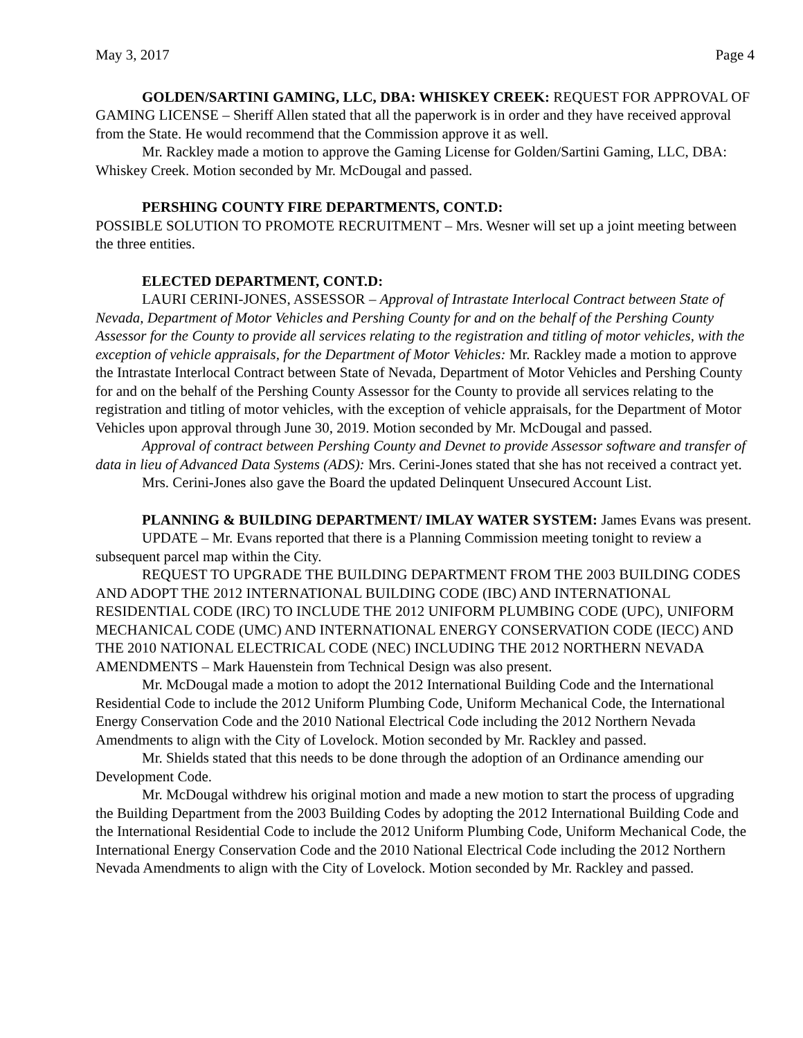May 3, 2017 Page 4
GOLDEN/SARTINI GAMING, LLC, DBA: WHISKEY CREEK: REQUEST FOR APPROVAL OF GAMING LICENSE – Sheriff Allen stated that all the paperwork is in order and they have received approval from the State. He would recommend that the Commission approve it as well.
Mr. Rackley made a motion to approve the Gaming License for Golden/Sartini Gaming, LLC, DBA: Whiskey Creek. Motion seconded by Mr. McDougal and passed.
PERSHING COUNTY FIRE DEPARTMENTS, CONT.D:
POSSIBLE SOLUTION TO PROMOTE RECRUITMENT – Mrs. Wesner will set up a joint meeting between the three entities.
ELECTED DEPARTMENT, CONT.D:
LAURI CERINI-JONES, ASSESSOR – Approval of Intrastate Interlocal Contract between State of Nevada, Department of Motor Vehicles and Pershing County for and on the behalf of the Pershing County Assessor for the County to provide all services relating to the registration and titling of motor vehicles, with the exception of vehicle appraisals, for the Department of Motor Vehicles: Mr. Rackley made a motion to approve the Intrastate Interlocal Contract between State of Nevada, Department of Motor Vehicles and Pershing County for and on the behalf of the Pershing County Assessor for the County to provide all services relating to the registration and titling of motor vehicles, with the exception of vehicle appraisals, for the Department of Motor Vehicles upon approval through June 30, 2019. Motion seconded by Mr. McDougal and passed.
Approval of contract between Pershing County and Devnet to provide Assessor software and transfer of data in lieu of Advanced Data Systems (ADS): Mrs. Cerini-Jones stated that she has not received a contract yet.
Mrs. Cerini-Jones also gave the Board the updated Delinquent Unsecured Account List.
PLANNING & BUILDING DEPARTMENT/ IMLAY WATER SYSTEM: James Evans was present.
UPDATE – Mr. Evans reported that there is a Planning Commission meeting tonight to review a subsequent parcel map within the City.
REQUEST TO UPGRADE THE BUILDING DEPARTMENT FROM THE 2003 BUILDING CODES AND ADOPT THE 2012 INTERNATIONAL BUILDING CODE (IBC) AND INTERNATIONAL RESIDENTIAL CODE (IRC) TO INCLUDE THE 2012 UNIFORM PLUMBING CODE (UPC), UNIFORM MECHANICAL CODE (UMC) AND INTERNATIONAL ENERGY CONSERVATION CODE (IECC) AND THE 2010 NATIONAL ELECTRICAL CODE (NEC) INCLUDING THE 2012 NORTHERN NEVADA AMENDMENTS – Mark Hauenstein from Technical Design was also present.
Mr. McDougal made a motion to adopt the 2012 International Building Code and the International Residential Code to include the 2012 Uniform Plumbing Code, Uniform Mechanical Code, the International Energy Conservation Code and the 2010 National Electrical Code including the 2012 Northern Nevada Amendments to align with the City of Lovelock. Motion seconded by Mr. Rackley and passed.
Mr. Shields stated that this needs to be done through the adoption of an Ordinance amending our Development Code.
Mr. McDougal withdrew his original motion and made a new motion to start the process of upgrading the Building Department from the 2003 Building Codes by adopting the 2012 International Building Code and the International Residential Code to include the 2012 Uniform Plumbing Code, Uniform Mechanical Code, the International Energy Conservation Code and the 2010 National Electrical Code including the 2012 Northern Nevada Amendments to align with the City of Lovelock. Motion seconded by Mr. Rackley and passed.